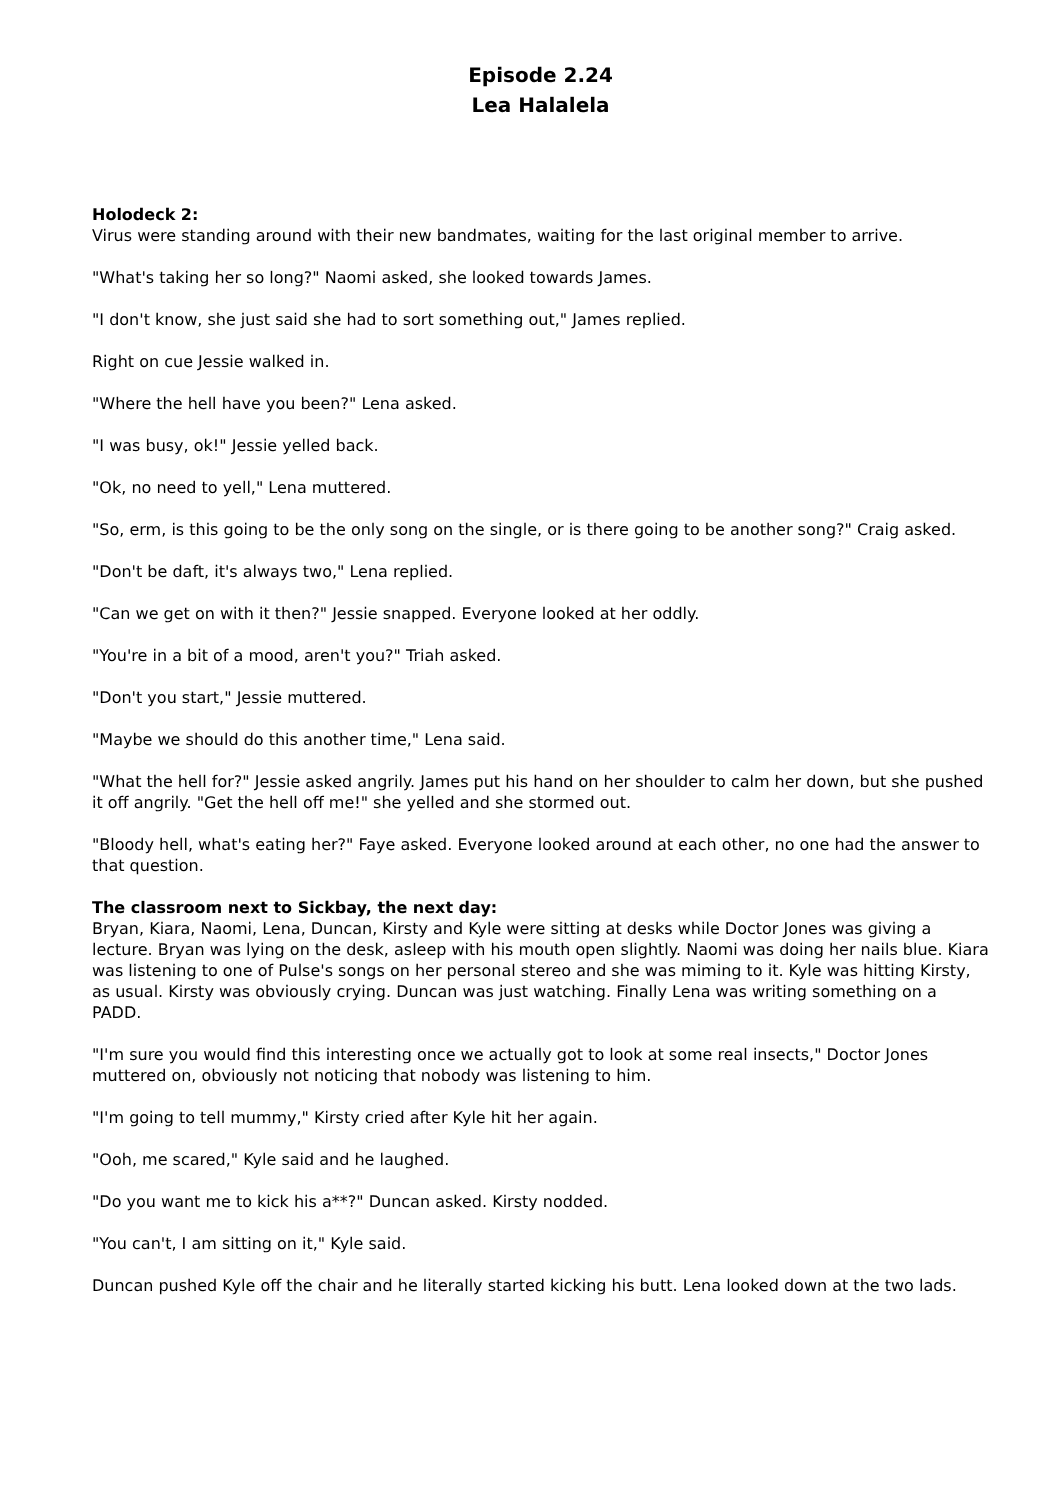Episode 2.24
Lea Halalela
Holodeck 2:
Virus were standing around with their new bandmates, waiting for the last original member to arrive.
"What's taking her so long?" Naomi asked, she looked towards James.
"I don't know, she just said she had to sort something out," James replied.
Right on cue Jessie walked in.
"Where the hell have you been?" Lena asked.
"I was busy, ok!" Jessie yelled back.
"Ok, no need to yell," Lena muttered.
"So, erm, is this going to be the only song on the single, or is there going to be another song?" Craig asked.
"Don't be daft, it's always two," Lena replied.
"Can we get on with it then?" Jessie snapped. Everyone looked at her oddly.
"You're in a bit of a mood, aren't you?" Triah asked.
"Don't you start," Jessie muttered.
"Maybe we should do this another time," Lena said.
"What the hell for?" Jessie asked angrily. James put his hand on her shoulder to calm her down, but she pushed it off angrily. "Get the hell off me!" she yelled and she stormed out.
"Bloody hell, what's eating her?" Faye asked. Everyone looked around at each other, no one had the answer to that question.
The classroom next to Sickbay, the next day:
Bryan, Kiara, Naomi, Lena, Duncan, Kirsty and Kyle were sitting at desks while Doctor Jones was giving a lecture. Bryan was lying on the desk, asleep with his mouth open slightly. Naomi was doing her nails blue. Kiara was listening to one of Pulse's songs on her personal stereo and she was miming to it. Kyle was hitting Kirsty, as usual. Kirsty was obviously crying. Duncan was just watching. Finally Lena was writing something on a PADD.
"I'm sure you would find this interesting once we actually got to look at some real insects," Doctor Jones muttered on, obviously not noticing that nobody was listening to him.
"I'm going to tell mummy," Kirsty cried after Kyle hit her again.
"Ooh, me scared," Kyle said and he laughed.
"Do you want me to kick his a**?" Duncan asked. Kirsty nodded.
"You can't, I am sitting on it," Kyle said.
Duncan pushed Kyle off the chair and he literally started kicking his butt. Lena looked down at the two lads.